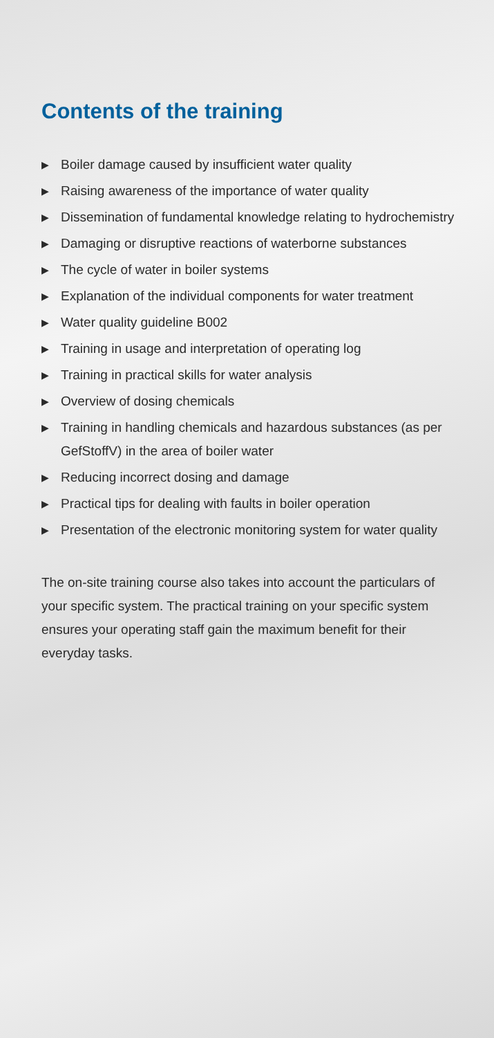Contents of the training
▶ Boiler damage caused by insufficient water quality
▶ Raising awareness of the importance of water quality
▶ Dissemination of fundamental knowledge relating to hydrochemistry
▶ Damaging or disruptive reactions of waterborne substances
▶ The cycle of water in boiler systems
▶ Explanation of the individual components for water treatment
▶ Water quality guideline B002
▶ Training in usage and interpretation of operating log
▶ Training in practical skills for water analysis
▶ Overview of dosing chemicals
▶ Training in handling chemicals and hazardous substances (as per GefStoffV) in the area of boiler water
▶ Reducing incorrect dosing and damage
▶ Practical tips for dealing with faults in boiler operation
▶ Presentation of the electronic monitoring system for water quality
The on-site training course also takes into account the particulars of your specific system. The practical training on your specific system ensures your operating staff gain the maximum benefit for their everyday tasks.